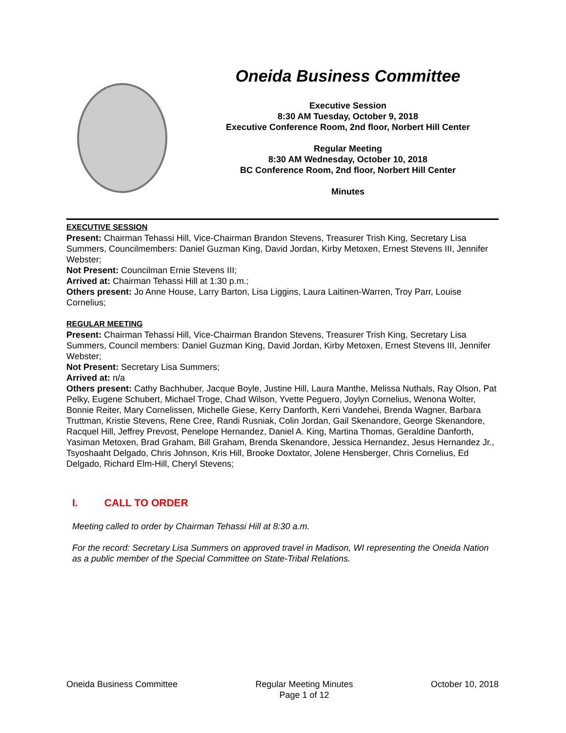Oneida Business Committee
Executive Session
8:30 AM Tuesday, October 9, 2018
Executive Conference Room, 2nd floor, Norbert Hill Center
Regular Meeting
8:30 AM Wednesday, October 10, 2018
BC Conference Room, 2nd floor, Norbert Hill Center
Minutes
EXECUTIVE SESSION
Present: Chairman Tehassi Hill, Vice-Chairman Brandon Stevens, Treasurer Trish King, Secretary Lisa Summers, Councilmembers: Daniel Guzman King, David Jordan, Kirby Metoxen, Ernest Stevens III, Jennifer Webster;
Not Present: Councilman Ernie Stevens III;
Arrived at: Chairman Tehassi Hill at 1:30 p.m.;
Others present: Jo Anne House, Larry Barton, Lisa Liggins, Laura Laitinen-Warren, Troy Parr, Louise Cornelius;
REGULAR MEETING
Present: Chairman Tehassi Hill, Vice-Chairman Brandon Stevens, Treasurer Trish King, Secretary Lisa Summers, Council members: Daniel Guzman King, David Jordan, Kirby Metoxen, Ernest Stevens III, Jennifer Webster;
Not Present: Secretary Lisa Summers;
Arrived at: n/a
Others present: Cathy Bachhuber, Jacque Boyle, Justine Hill, Laura Manthe, Melissa Nuthals, Ray Olson, Pat Pelky, Eugene Schubert, Michael Troge, Chad Wilson, Yvette Peguero, Joylyn Cornelius, Wenona Wolter, Bonnie Reiter, Mary Cornelissen, Michelle Giese, Kerry Danforth, Kerri Vandehei, Brenda Wagner, Barbara Truttman, Kristie Stevens, Rene Cree, Randi Rusniak, Colin Jordan, Gail Skenandore, George Skenandore, Racquel Hill, Jeffrey Prevost, Penelope Hernandez, Daniel A. King, Martina Thomas, Geraldine Danforth, Yasiman Metoxen, Brad Graham, Bill Graham, Brenda Skenandore, Jessica Hernandez, Jesus Hernandez Jr., Tsyoshaaht Delgado, Chris Johnson, Kris Hill, Brooke Doxtator, Jolene Hensberger, Chris Cornelius, Ed Delgado, Richard Elm-Hill, Cheryl Stevens;
I. CALL TO ORDER
Meeting called to order by Chairman Tehassi Hill at 8:30 a.m.
For the record: Secretary Lisa Summers on approved travel in Madison, WI representing the Oneida Nation as a public member of the Special Committee on State-Tribal Relations.
Oneida Business Committee Regular Meeting Minutes
Page 1 of 12
October 10, 2018